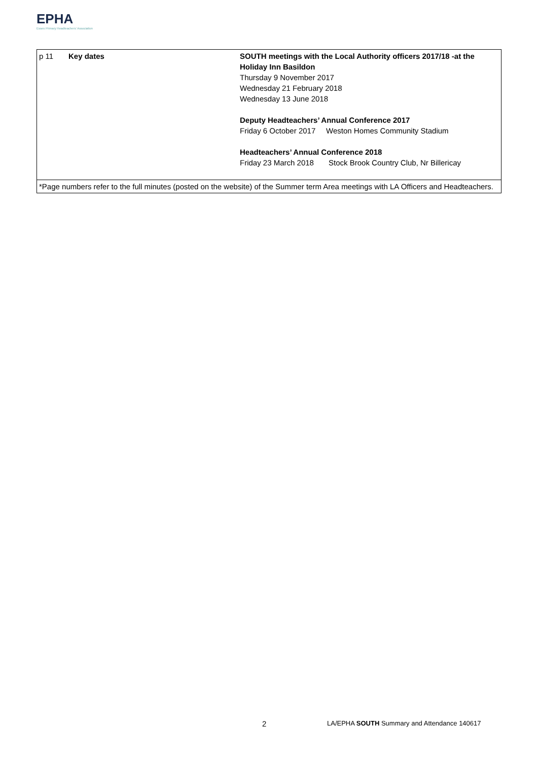EPHA
Essex Primary Headteachers' Association
| p 11 | Key dates | SOUTH meetings with the Local Authority officers 2017/18 -at the Holiday Inn Basildon Thursday 9 November 2017 Wednesday 21 February 2018 Wednesday 13 June 2018 Deputy Headteachers’ Annual Conference 2017 Friday 6 October 2017 Weston Homes Community Stadium Headteachers’ Annual Conference 2018 Friday 23 March 2018 Stock Brook Country Club, Nr Billericay |
| *Page numbers refer to the full minutes (posted on the website) of the Summer term Area meetings with LA Officers and Headteachers. | | |
2
LA/EPHA SOUTH Summary and Attendance 140617